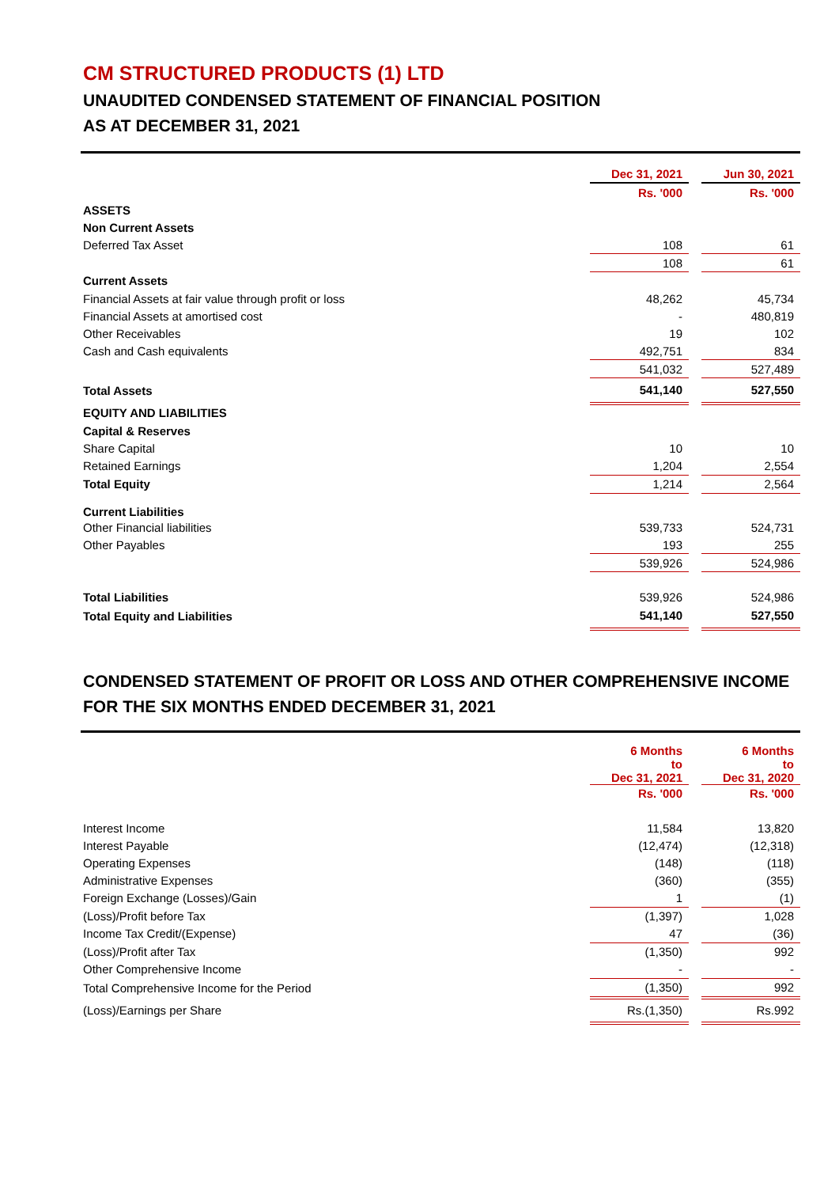CM STRUCTURED PRODUCTS (1) LTD
UNAUDITED CONDENSED STATEMENT OF FINANCIAL POSITION
AS AT DECEMBER 31, 2021
| | Dec 31, 2021 | | Jun 30, 2021 |
| | Rs. '000 | | Rs. '000 |
| ASSETS | | | |
| Non Current Assets | | | |
| Deferred Tax Asset | 108 | | 61 |
| | 108 | | 61 |
| Current Assets | | | |
| Financial Assets at fair value through profit or loss | 48,262 | | 45,734 |
| Financial Assets at amortised cost | - | | 480,819 |
| Other Receivables | 19 | | 102 |
| Cash and Cash equivalents | 492,751 | | 834 |
| | 541,032 | | 527,489 |
| Total Assets | 541,140 | | 527,550 |
| EQUITY AND LIABILITIES | | | |
| Capital & Reserves | | | |
| Share Capital | 10 | | 10 |
| Retained Earnings | 1,204 | | 2,554 |
| Total Equity | 1,214 | | 2,564 |
| Current Liabilities | | | |
| Other Financial liabilities | 539,733 | | 524,731 |
| Other Payables | 193 | | 255 |
| | 539,926 | | 524,986 |
| Total Liabilities | 539,926 | | 524,986 |
| Total Equity and Liabilities | 541,140 | | 527,550 |
CONDENSED STATEMENT OF PROFIT OR LOSS AND OTHER COMPREHENSIVE INCOME
FOR THE SIX MONTHS ENDED DECEMBER 31, 2021
| | 6 Months to Dec 31, 2021 | | 6 Months to Dec 31, 2020 |
| | Rs. '000 | | Rs. '000 |
| Interest Income | 11,584 | | 13,820 |
| Interest Payable | (12,474) | | (12,318) |
| Operating Expenses | (148) | | (118) |
| Administrative Expenses | (360) | | (355) |
| Foreign Exchange (Losses)/Gain | 1 | | (1) |
| (Loss)/Profit before Tax | (1,397) | | 1,028 |
| Income Tax Credit/(Expense) | 47 | | (36) |
| (Loss)/Profit after Tax | (1,350) | | 992 |
| Other Comprehensive Income | - | | - |
| Total Comprehensive Income for the Period | (1,350) | | 992 |
| (Loss)/Earnings per Share | Rs.(1,350) | | Rs.992 |